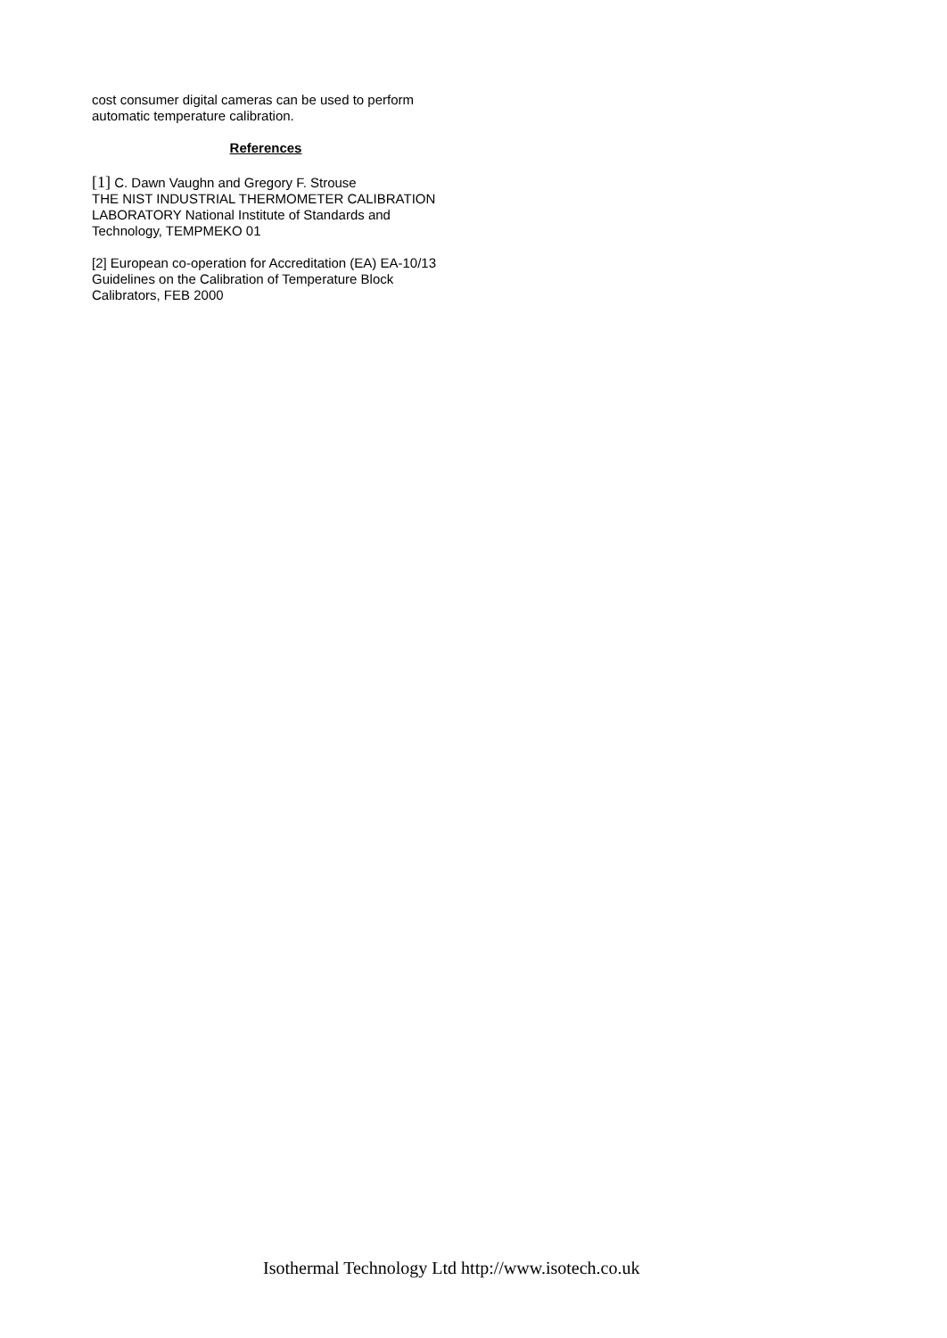cost consumer digital cameras can be used to perform automatic temperature calibration.
References
[1] C. Dawn Vaughn and Gregory F. Strouse
THE NIST INDUSTRIAL THERMOMETER CALIBRATION LABORATORY National Institute of Standards and Technology, TEMPMEKO 01
[2] European co-operation for Accreditation (EA) EA-10/13 Guidelines on the Calibration of Temperature Block Calibrators, FEB 2000
Isothermal Technology Ltd http://www.isotech.co.uk